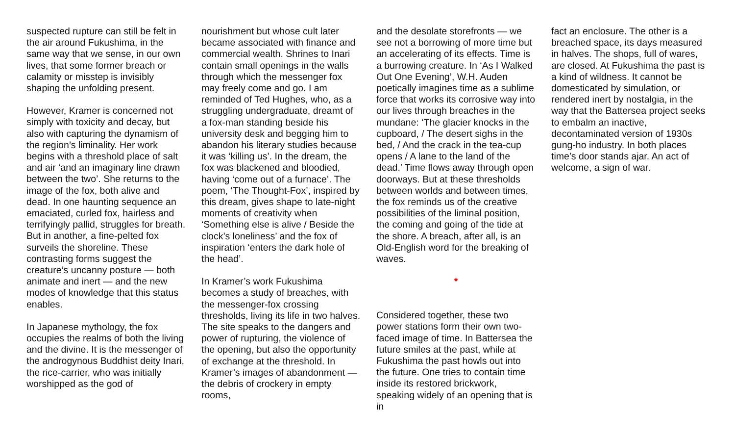suspected rupture can still be felt in the air around Fukushima, in the same way that we sense, in our own lives, that some former breach or calamity or misstep is invisibly shaping the unfolding present.
However, Kramer is concerned not simply with toxicity and decay, but also with capturing the dynamism of the region’s liminality. Her work begins with a threshold place of salt and air ‘and an imaginary line drawn between the two’. She returns to the image of the fox, both alive and dead. In one haunting sequence an emaciated, curled fox, hairless and terrifyingly pallid, struggles for breath. But in another, a fine-pelted fox surveils the shoreline. These contrasting forms suggest the creature’s uncanny posture — both animate and inert — and the new modes of knowledge that this status enables.
In Japanese mythology, the fox occupies the realms of both the living and the divine. It is the messenger of the androgynous Buddhist deity Inari, the rice-carrier, who was initially worshipped as the god of
nourishment but whose cult later became associated with finance and commercial wealth. Shrines to Inari contain small openings in the walls through which the messenger fox may freely come and go. I am reminded of Ted Hughes, who, as a struggling undergraduate, dreamt of a fox-man standing beside his university desk and begging him to abandon his literary studies because it was ‘killing us’. In the dream, the fox was blackened and bloodied, having ‘come out of a furnace’. The poem, ‘The Thought-Fox’, inspired by this dream, gives shape to late-night moments of creativity when ‘Something else is alive / Beside the clock’s loneliness’ and the fox of inspiration ‘enters the dark hole of the head’.
In Kramer’s work Fukushima becomes a study of breaches, with the messenger-fox crossing thresholds, living its life in two halves. The site speaks to the dangers and power of rupturing, the violence of the opening, but also the opportunity of exchange at the threshold. In Kramer’s images of abandonment — the debris of crockery in empty rooms,
and the desolate storefronts — we see not a borrowing of more time but an accelerating of its effects. Time is a burrowing creature. In ‘As I Walked Out One Evening’, W.H. Auden poetically imagines time as a sublime force that works its corrosive way into our lives through breaches in the mundane: ‘The glacier knocks in the cupboard, / The desert sighs in the bed, / And the crack in the tea-cup opens / A lane to the land of the dead.’ Time flows away through open doorways. But at these thresholds between worlds and between times, the fox reminds us of the creative possibilities of the liminal position, the coming and going of the tide at the shore. A breach, after all, is an Old-English word for the breaking of waves.
*
Considered together, these two power stations form their own two-faced image of time. In Battersea the future smiles at the past, while at Fukushima the past howls out into the future. One tries to contain time inside its restored brickwork, speaking widely of an opening that is in
fact an enclosure. The other is a breached space, its days measured in halves. The shops, full of wares, are closed. At Fukushima the past is a kind of wildness. It cannot be domesticated by simulation, or rendered inert by nostalgia, in the way that the Battersea project seeks to embalm an inactive, decontaminated version of 1930s gung-ho industry. In both places time’s door stands ajar. An act of welcome, a sign of war.